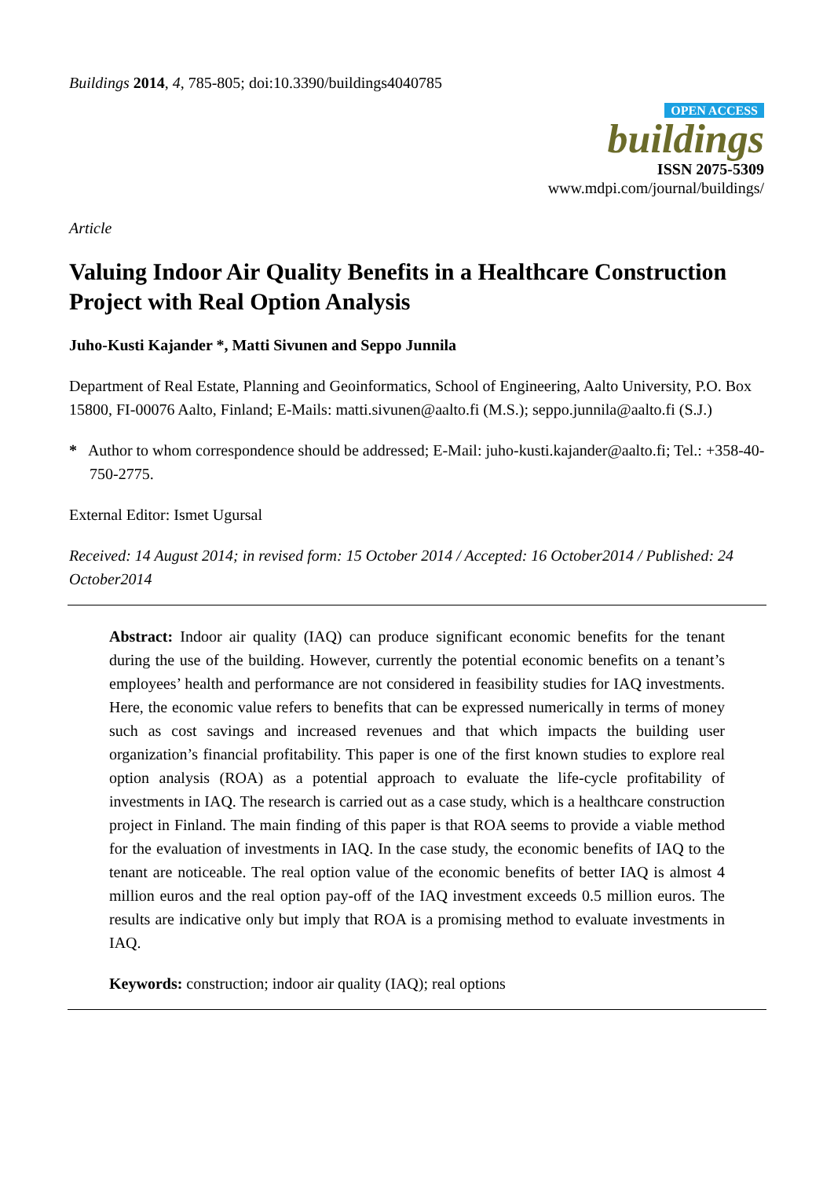Buildings 2014, 4, 785-805; doi:10.3390/buildings4040785
OPEN ACCESS
buildings
ISSN 2075-5309
www.mdpi.com/journal/buildings/
Article
Valuing Indoor Air Quality Benefits in a Healthcare Construction Project with Real Option Analysis
Juho-Kusti Kajander *, Matti Sivunen and Seppo Junnila
Department of Real Estate, Planning and Geoinformatics, School of Engineering, Aalto University, P.O. Box 15800, FI-00076 Aalto, Finland; E-Mails: matti.sivunen@aalto.fi (M.S.); seppo.junnila@aalto.fi (S.J.)
* Author to whom correspondence should be addressed; E-Mail: juho-kusti.kajander@aalto.fi; Tel.: +358-40-750-2775.
External Editor: Ismet Ugursal
Received: 14 August 2014; in revised form: 15 October 2014 / Accepted: 16 October2014 / Published: 24 October2014
Abstract: Indoor air quality (IAQ) can produce significant economic benefits for the tenant during the use of the building. However, currently the potential economic benefits on a tenant’s employees’ health and performance are not considered in feasibility studies for IAQ investments. Here, the economic value refers to benefits that can be expressed numerically in terms of money such as cost savings and increased revenues and that which impacts the building user organization’s financial profitability. This paper is one of the first known studies to explore real option analysis (ROA) as a potential approach to evaluate the life-cycle profitability of investments in IAQ. The research is carried out as a case study, which is a healthcare construction project in Finland. The main finding of this paper is that ROA seems to provide a viable method for the evaluation of investments in IAQ. In the case study, the economic benefits of IAQ to the tenant are noticeable. The real option value of the economic benefits of better IAQ is almost 4 million euros and the real option pay-off of the IAQ investment exceeds 0.5 million euros. The results are indicative only but imply that ROA is a promising method to evaluate investments in IAQ.
Keywords: construction; indoor air quality (IAQ); real options